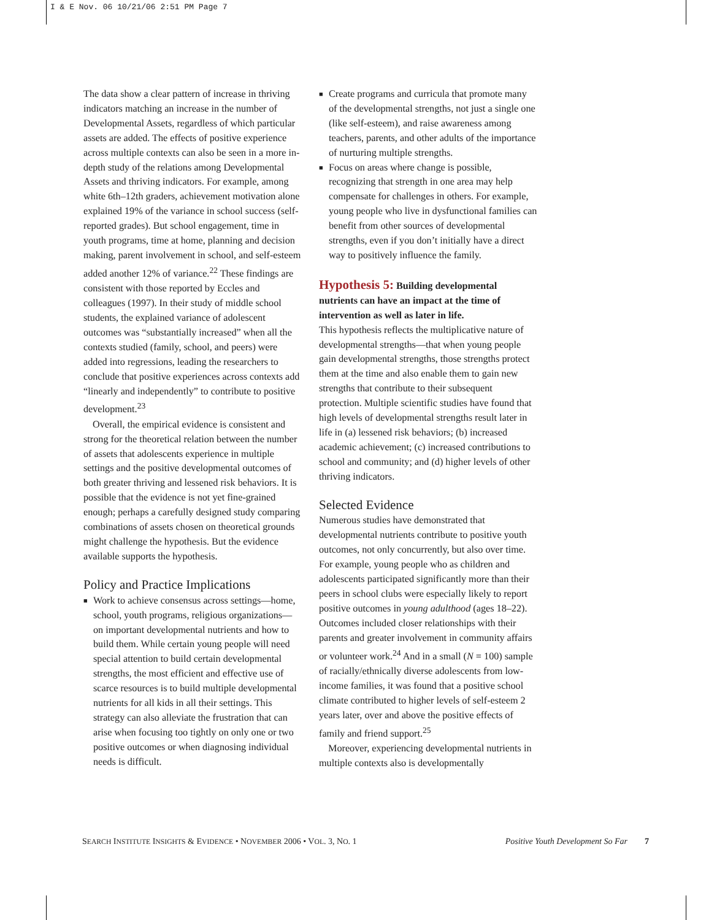I & E Nov. 06 10/21/06 2:51 PM Page 7
The data show a clear pattern of increase in thriving indicators matching an increase in the number of Developmental Assets, regardless of which particular assets are added. The effects of positive experience across multiple contexts can also be seen in a more in-depth study of the relations among Developmental Assets and thriving indicators. For example, among white 6th–12th graders, achievement motivation alone explained 19% of the variance in school success (self-reported grades). But school engagement, time in youth programs, time at home, planning and decision making, parent involvement in school, and self-esteem added another 12% of variance.<sup>22</sup> These findings are consistent with those reported by Eccles and colleagues (1997). In their study of middle school students, the explained variance of adolescent outcomes was “substantially increased” when all the contexts studied (family, school, and peers) were added into regressions, leading the researchers to conclude that positive experiences across contexts add “linearly and independently” to contribute to positive development.<sup>23</sup>
Overall, the empirical evidence is consistent and strong for the theoretical relation between the number of assets that adolescents experience in multiple settings and the positive developmental outcomes of both greater thriving and lessened risk behaviors. It is possible that the evidence is not yet fine-grained enough; perhaps a carefully designed study comparing combinations of assets chosen on theoretical grounds might challenge the hypothesis. But the evidence available supports the hypothesis.
Policy and Practice Implications
■ Work to achieve consensus across settings—home, school, youth programs, religious organizations—on important developmental nutrients and how to build them. While certain young people will need special attention to build certain developmental strengths, the most efficient and effective use of scarce resources is to build multiple developmental nutrients for all kids in all their settings. This strategy can also alleviate the frustration that can arise when focusing too tightly on only one or two positive outcomes or when diagnosing individual needs is difficult.
■ Create programs and curricula that promote many of the developmental strengths, not just a single one (like self-esteem), and raise awareness among teachers, parents, and other adults of the importance of nurturing multiple strengths.
■ Focus on areas where change is possible, recognizing that strength in one area may help compensate for challenges in others. For example, young people who live in dysfunctional families can benefit from other sources of developmental strengths, even if you don’t initially have a direct way to positively influence the family.
Hypothesis 5: Building developmental nutrients can have an impact at the time of intervention as well as later in life.
This hypothesis reflects the multiplicative nature of developmental strengths—that when young people gain developmental strengths, those strengths protect them at the time and also enable them to gain new strengths that contribute to their subsequent protection. Multiple scientific studies have found that high levels of developmental strengths result later in life in (a) lessened risk behaviors; (b) increased academic achievement; (c) increased contributions to school and community; and (d) higher levels of other thriving indicators.
Selected Evidence
Numerous studies have demonstrated that developmental nutrients contribute to positive youth outcomes, not only concurrently, but also over time. For example, young people who as children and adolescents participated significantly more than their peers in school clubs were especially likely to report positive outcomes in young adulthood (ages 18–22). Outcomes included closer relationships with their parents and greater involvement in community affairs or volunteer work.<sup>24</sup> And in a small (N = 100) sample of racially/ethnically diverse adolescents from low-income families, it was found that a positive school climate contributed to higher levels of self-esteem 2 years later, over and above the positive effects of family and friend support.<sup>25</sup>
Moreover, experiencing developmental nutrients in multiple contexts also is developmentally
SEARCH INSTITUTE INSIGHTS & EVIDENCE • NOVEMBER 2006 • VOL. 3, NO. 1 Positive Youth Development So Far 7